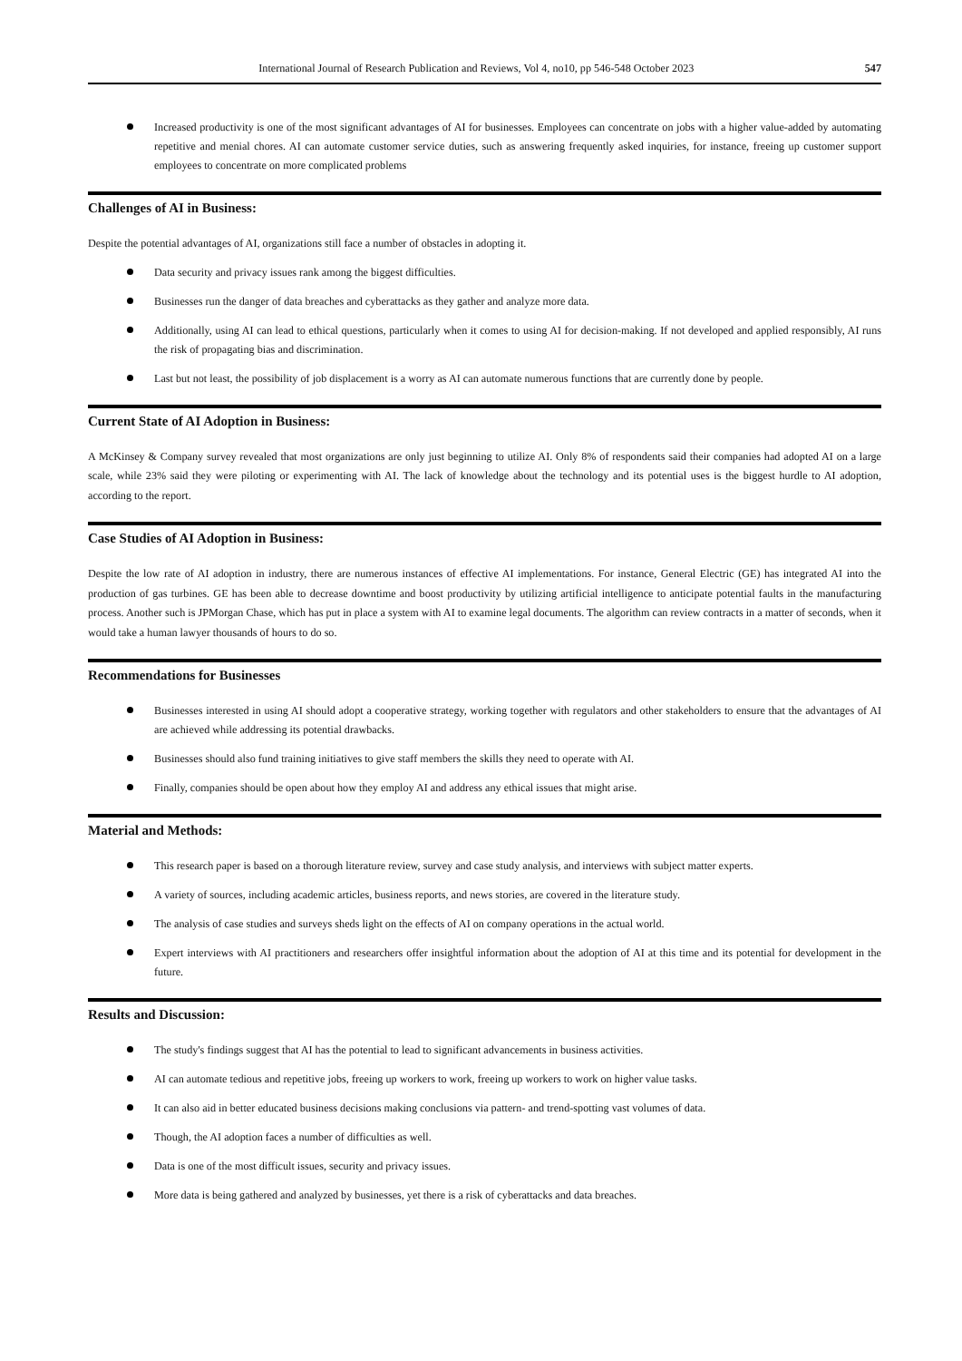International Journal of Research Publication and Reviews, Vol 4, no10, pp 546-548 October 2023 547
Increased productivity is one of the most significant advantages of AI for businesses. Employees can concentrate on jobs with a higher value-added by automating repetitive and menial chores. AI can automate customer service duties, such as answering frequently asked inquiries, for instance, freeing up customer support employees to concentrate on more complicated problems
Challenges of AI in Business:
Despite the potential advantages of AI, organizations still face a number of obstacles in adopting it.
Data security and privacy issues rank among the biggest difficulties.
Businesses run the danger of data breaches and cyberattacks as they gather and analyze more data.
Additionally, using AI can lead to ethical questions, particularly when it comes to using AI for decision-making. If not developed and applied responsibly, AI runs the risk of propagating bias and discrimination.
Last but not least, the possibility of job displacement is a worry as AI can automate numerous functions that are currently done by people.
Current State of AI Adoption in Business:
A McKinsey & Company survey revealed that most organizations are only just beginning to utilize AI. Only 8% of respondents said their companies had adopted AI on a large scale, while 23% said they were piloting or experimenting with AI. The lack of knowledge about the technology and its potential uses is the biggest hurdle to AI adoption, according to the report.
Case Studies of AI Adoption in Business:
Despite the low rate of AI adoption in industry, there are numerous instances of effective AI implementations. For instance, General Electric (GE) has integrated AI into the production of gas turbines. GE has been able to decrease downtime and boost productivity by utilizing artificial intelligence to anticipate potential faults in the manufacturing process. Another such is JPMorgan Chase, which has put in place a system with AI to examine legal documents. The algorithm can review contracts in a matter of seconds, when it would take a human lawyer thousands of hours to do so.
Recommendations for Businesses
Businesses interested in using AI should adopt a cooperative strategy, working together with regulators and other stakeholders to ensure that the advantages of AI are achieved while addressing its potential drawbacks.
Businesses should also fund training initiatives to give staff members the skills they need to operate with AI.
Finally, companies should be open about how they employ AI and address any ethical issues that might arise.
Material and Methods:
This research paper is based on a thorough literature review, survey and case study analysis, and interviews with subject matter experts.
A variety of sources, including academic articles, business reports, and news stories, are covered in the literature study.
The analysis of case studies and surveys sheds light on the effects of AI on company operations in the actual world.
Expert interviews with AI practitioners and researchers offer insightful information about the adoption of AI at this time and its potential for development in the future.
Results and Discussion:
The study's findings suggest that AI has the potential to lead to significant advancements in business activities.
AI can automate tedious and repetitive jobs, freeing up workers to work, freeing up workers to work on higher value tasks.
It can also aid in better educated business decisions making conclusions via pattern- and trend-spotting vast volumes of data.
Though, the AI adoption faces a number of difficulties as well.
Data is one of the most difficult issues, security and privacy issues.
More data is being gathered and analyzed by businesses, yet there is a risk of cyberattacks and data breaches.